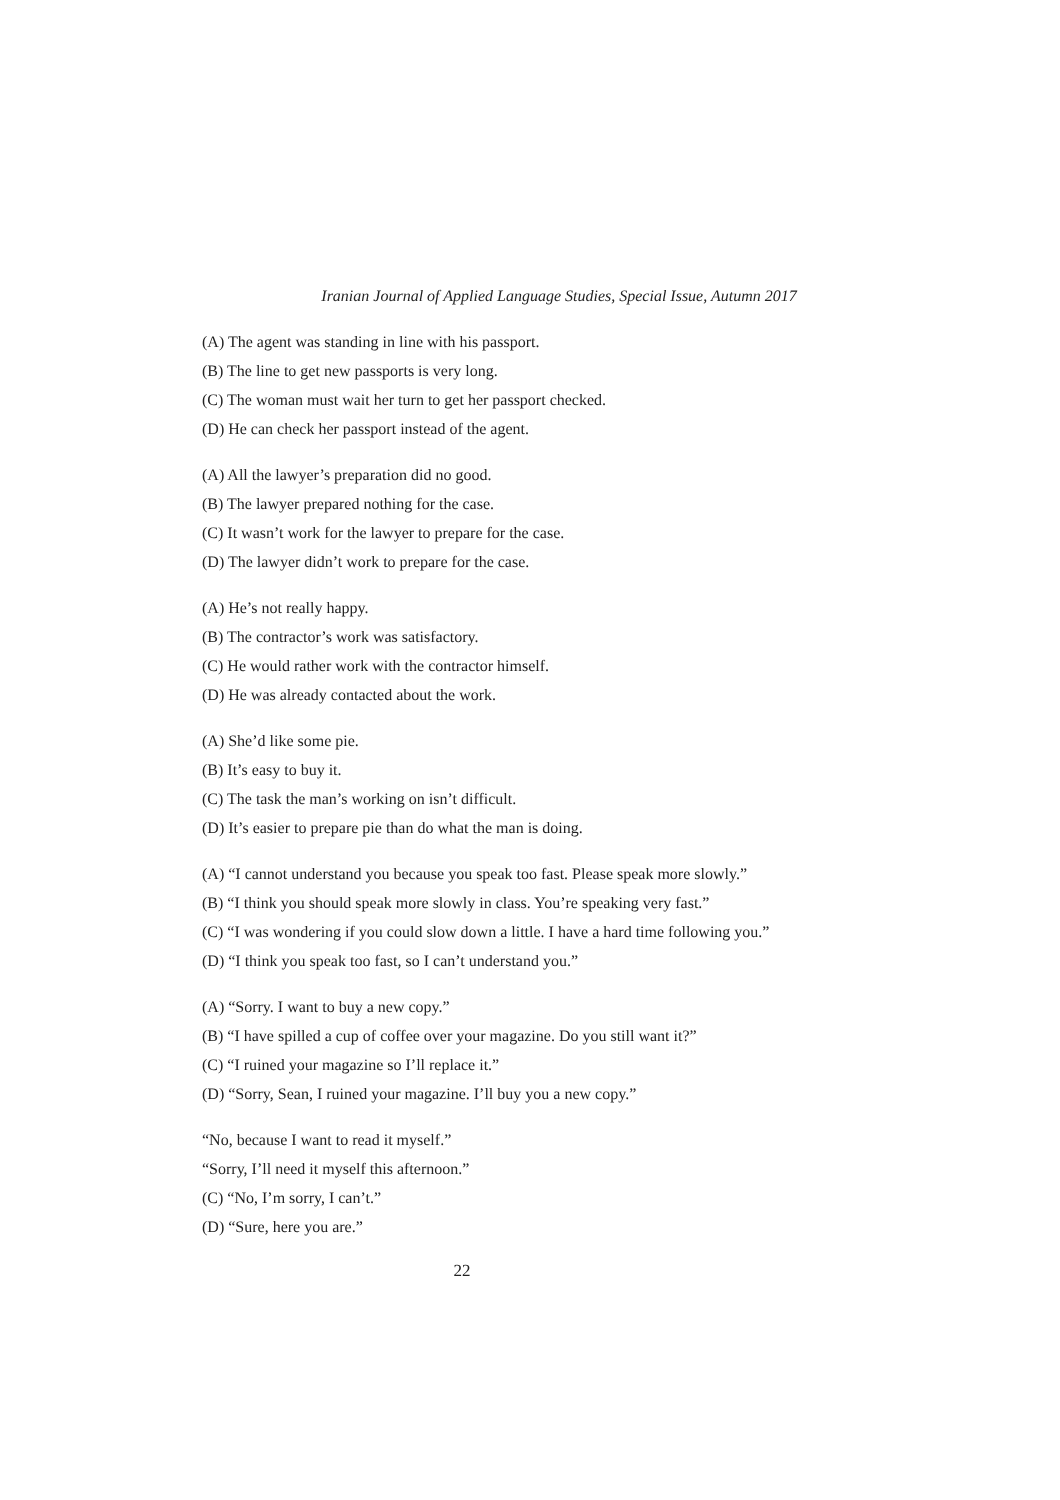Iranian Journal of Applied Language Studies, Special Issue, Autumn 2017
(A) The agent was standing in line with his passport.
(B) The line to get new passports is very long.
(C) The woman must wait her turn to get her passport checked.
(D) He can check her passport instead of the agent.
(A) All the lawyer’s preparation did no good.
(B) The lawyer prepared nothing for the case.
(C) It wasn’t work for the lawyer to prepare for the case.
(D) The lawyer didn’t work to prepare for the case.
(A) He’s not really happy.
(B) The contractor’s work was satisfactory.
(C) He would rather work with the contractor himself.
(D) He was already contacted about the work.
(A) She’d like some pie.
(B) It’s easy to buy it.
(C) The task the man’s working on isn’t difficult.
(D) It’s easier to prepare pie than do what the man is doing.
(A) “I cannot understand you because you speak too fast. Please speak more slowly.”
(B) “I think you should speak more slowly in class. You’re speaking very fast.”
(C) “I was wondering if you could slow down a little. I have a hard time following you.”
(D) “I think you speak too fast, so I can’t understand you.”
(A) “Sorry. I want to buy a new copy.”
(B) “I have spilled a cup of coffee over your magazine. Do you still want it?”
(C) “I ruined your magazine so I’ll replace it.”
(D) “Sorry, Sean, I ruined your magazine. I’ll buy you a new copy.”
“No, because I want to read it myself.”
“Sorry, I’ll need it myself this afternoon.”
(C) “No, I’m sorry, I can’t.”
(D) “Sure, here you are.”
22